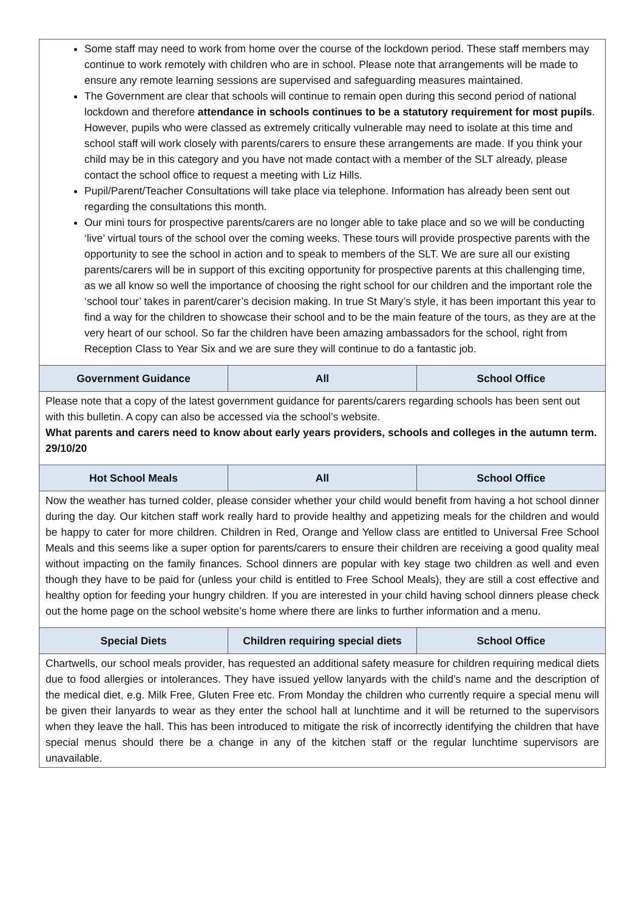| Some staff may need to work from home over the course of the lockdown period. These staff members may continue to work remotely with children who are in school. Please note that arrangements will be made to ensure any remote learning sessions are supervised and safeguarding measures maintained. The Government are clear that schools will continue to remain open during this second period of national lockdown and therefore attendance in schools continues to be a statutory requirement for most pupils . However, pupils who were classed as extremely critically vulnerable may need to isolate at this time and school staff will work closely with parents/carers to ensure these arrangements are made. If you think your child may be in this category and you have not made contact with a member of the SLT already, please contact the school office to request a meeting with Liz Hills. Pupil/Parent/Teacher Consultations will take place via telephone. Information has already been sent out regarding the consultations this month. Our mini tours for prospective parents/carers are no longer able to take place and so we will be conducting ‘live’ virtual tours of the school over the coming weeks. These tours will provide prospective parents with the opportunity to see the school in action and to speak to members of the SLT. We are sure all our existing parents/carers will be in support of this exciting opportunity for prospective parents at this challenging time, as we all know so well the importance of choosing the right school for our children and the important role the ‘school tour’ takes in parent/carer’s decision making. In true St Mary’s style, it has been important this year to find a way for the children to showcase their school and to be the main feature of the tours, as they are at the very heart of our school. So far the children have been amazing ambassadors for the school, right from Reception Class to Year Six and we are sure they will continue to do a fantastic job. | | |
| Government Guidance | All | School Office |
| Please note that a copy of the latest government guidance for parents/carers regarding schools has been sent out with this bulletin. A copy can also be accessed via the school’s website. What parents and carers need to know about early years providers, schools and colleges in the autumn term. 29/10/20 | | |
| Hot School Meals | All | School Office |
| Now the weather has turned colder, please consider whether your child would benefit from having a hot school dinner during the day. Our kitchen staff work really hard to provide healthy and appetizing meals for the children and would be happy to cater for more children. Children in Red, Orange and Yellow class are entitled to Universal Free School Meals and this seems like a super option for parents/carers to ensure their children are receiving a good quality meal without impacting on the family finances. School dinners are popular with key stage two children as well and even though they have to be paid for (unless your child is entitled to Free School Meals), they are still a cost effective and healthy option for feeding your hungry children. If you are interested in your child having school dinners please check out the home page on the school website’s home where there are links to further information and a menu. | | |
| Special Diets | Children requiring special diets | School Office |
| Chartwells, our school meals provider, has requested an additional safety measure for children requiring medical diets due to food allergies or intolerances. They have issued yellow lanyards with the child’s name and the description of the medical diet, e.g. Milk Free, Gluten Free etc. From Monday the children who currently require a special menu will be given their lanyards to wear as they enter the school hall at lunchtime and it will be returned to the supervisors when they leave the hall. This has been introduced to mitigate the risk of incorrectly identifying the children that have special menus should there be a change in any of the kitchen staff or the regular lunchtime supervisors are unavailable. | | |